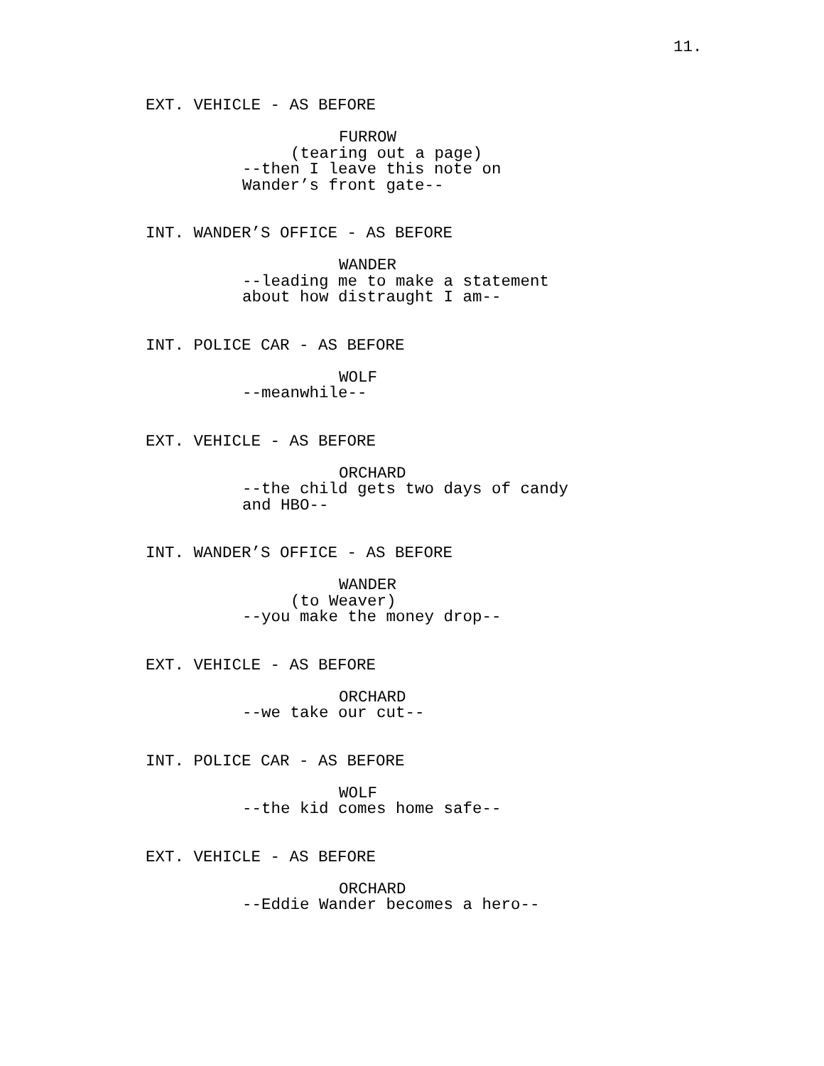11.
EXT. VEHICLE - AS BEFORE
FURROW
(tearing out a page)
--then I leave this note on Wander’s front gate--
INT. WANDER’S OFFICE - AS BEFORE
WANDER
--leading me to make a statement about how distraught I am--
INT. POLICE CAR - AS BEFORE
WOLF
--meanwhile--
EXT. VEHICLE - AS BEFORE
ORCHARD
--the child gets two days of candy and HBO--
INT. WANDER’S OFFICE - AS BEFORE
WANDER
(to Weaver)
--you make the money drop--
EXT. VEHICLE - AS BEFORE
ORCHARD
--we take our cut--
INT. POLICE CAR - AS BEFORE
WOLF
--the kid comes home safe--
EXT. VEHICLE - AS BEFORE
ORCHARD
--Eddie Wander becomes a hero--